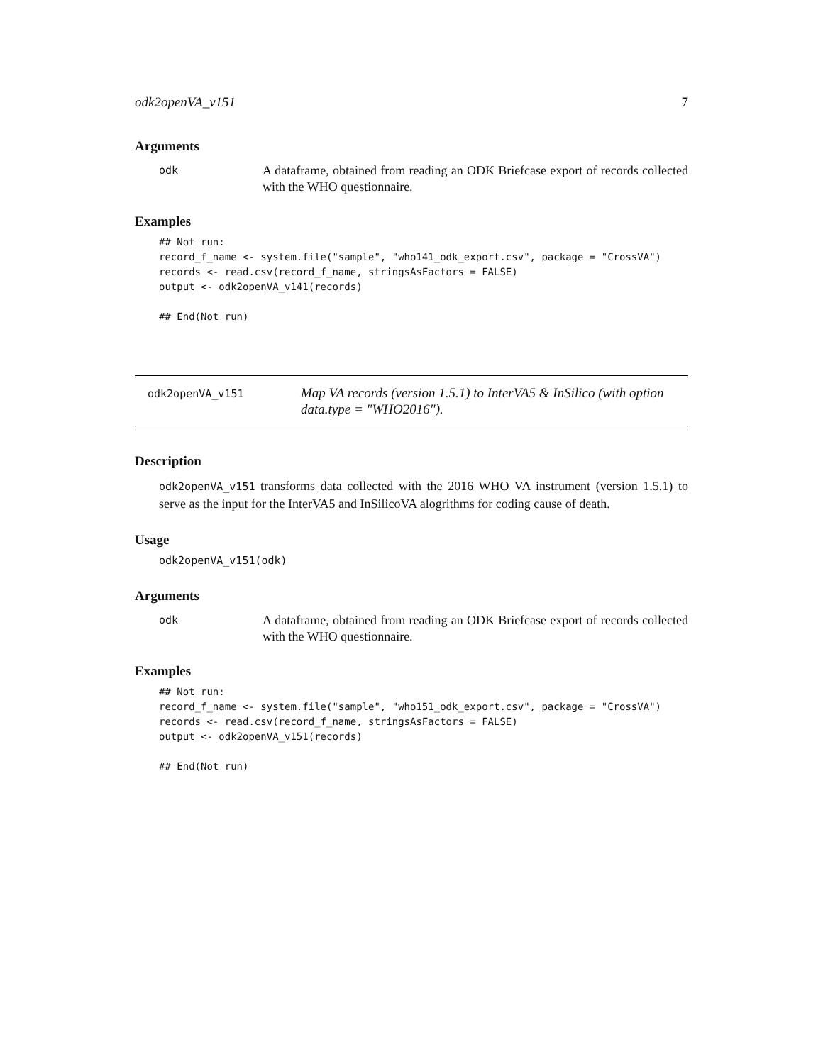odk2openVA_v151 7
Arguments
odk
A dataframe, obtained from reading an ODK Briefcase export of records collected with the WHO questionnaire.
Examples
## Not run:
record_f_name <- system.file("sample", "who141_odk_export.csv", package = "CrossVA")
records <- read.csv(record_f_name, stringsAsFactors = FALSE)
output <- odk2openVA_v141(records)

## End(Not run)
odk2openVA_v151
Map VA records (version 1.5.1) to InterVA5 & InSilico (with option data.type = "WHO2016").
Description
odk2openVA_v151 transforms data collected with the 2016 WHO VA instrument (version 1.5.1) to serve as the input for the InterVA5 and InSilicoVA alogrithms for coding cause of death.
Usage
odk2openVA_v151(odk)
Arguments
odk
A dataframe, obtained from reading an ODK Briefcase export of records collected with the WHO questionnaire.
Examples
## Not run:
record_f_name <- system.file("sample", "who151_odk_export.csv", package = "CrossVA")
records <- read.csv(record_f_name, stringsAsFactors = FALSE)
output <- odk2openVA_v151(records)

## End(Not run)